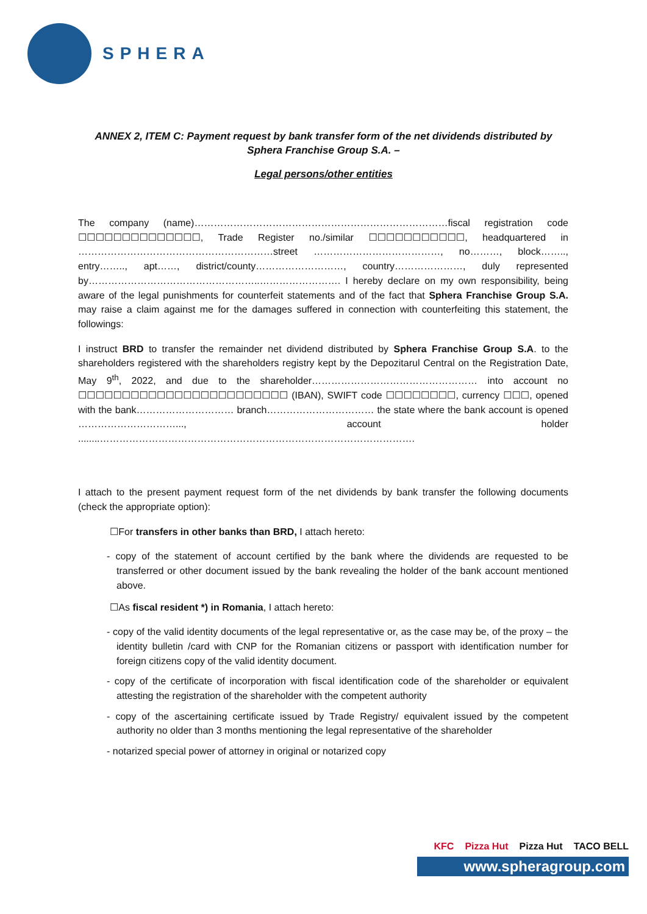SPHERA
ANNEX 2, ITEM C: Payment request by bank transfer form of the net dividends distributed by
Sphera Franchise Group S.A. –
Legal persons/other entities
The company (name)……………………………………………………………………fiscal registration code ☐☐☐☐☐☐☐☐☐☐☐☐☐☐, Trade Register no./similar ☐☐☐☐☐☐☐☐☐☐☐, headquartered in ……………………………………………………street …………………………………, no………, block…….., entry…….., apt……, district/county………………………, country…………………, duly represented by……………………………………………..……………………. I hereby declare on my own responsibility, being aware of the legal punishments for counterfeit statements and of the fact that Sphera Franchise Group S.A. may raise a claim against me for the damages suffered in connection with counterfeiting this statement, the followings:
I instruct BRD to transfer the remainder net dividend distributed by Sphera Franchise Group S.A. to the shareholders registered with the shareholders registry kept by the Depozitarul Central on the Registration Date, May 9<sup>th</sup>, 2022, and due to the shareholder…………………………………………… into account no ☐☐☐☐☐☐☐☐☐☐☐☐☐☐☐☐☐☐☐☐☐☐☐☐ (IBAN), SWIFT code ☐☐☐☐☐☐☐☐, currency ☐☐☐, opened with the bank………………………… branch…………………………… the state where the bank account is opened …………………………..., account holder ........…………………………………………………………………………………….
I attach to the present payment request form of the net dividends by bank transfer the following documents (check the appropriate option):
☐For transfers in other banks than BRD, I attach hereto:
- copy of the statement of account certified by the bank where the dividends are requested to be transferred or other document issued by the bank revealing the holder of the bank account mentioned above.
☐As fiscal resident *) in Romania, I attach hereto:
- copy of the valid identity documents of the legal representative or, as the case may be, of the proxy – the identity bulletin /card with CNP for the Romanian citizens or passport with identification number for foreign citizens copy of the valid identity document.
- copy of the certificate of incorporation with fiscal identification code of the shareholder or equivalent attesting the registration of the shareholder with the competent authority
- copy of the ascertaining certificate issued by Trade Registry/ equivalent issued by the competent authority no older than 3 months mentioning the legal representative of the shareholder
- notarized special power of attorney in original or notarized copy
KFC Pizza Hut Pizza Hut TACO BELL
www.spheragroup.com